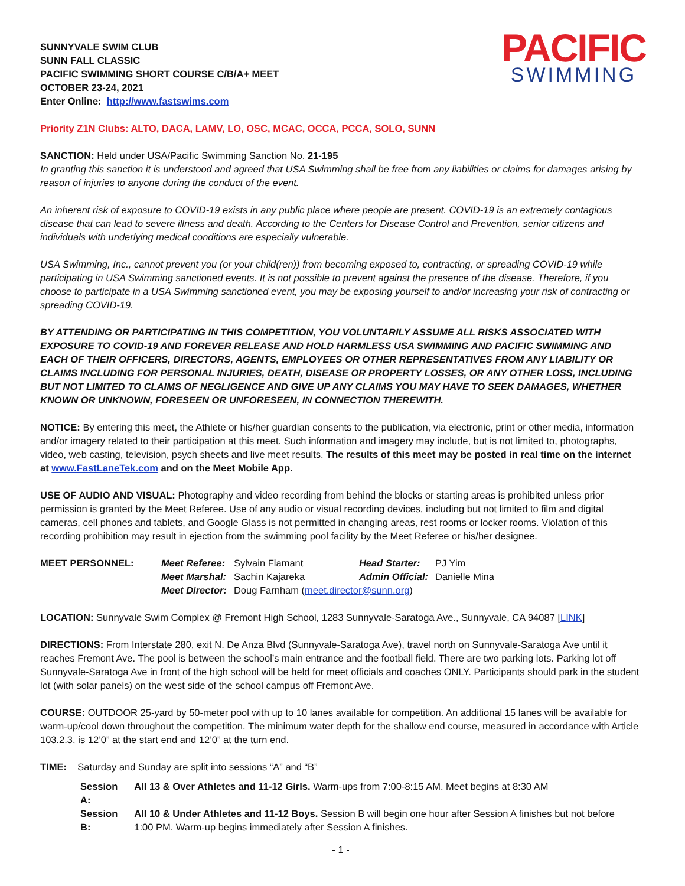SUNNYVALE SWIM CLUB
SUNN FALL CLASSIC
PACIFIC SWIMMING SHORT COURSE C/B/A+ MEET
OCTOBER 23-24, 2021
Enter Online: http://www.fastswims.com
PACIFIC
SWIMMING
Priority Z1N Clubs: ALTO, DACA, LAMV, LO, OSC, MCAC, OCCA, PCCA, SOLO, SUNN
SANCTION: Held under USA/Pacific Swimming Sanction No. 21-195
In granting this sanction it is understood and agreed that USA Swimming shall be free from any liabilities or claims for damages arising by reason of injuries to anyone during the conduct of the event.
An inherent risk of exposure to COVID-19 exists in any public place where people are present. COVID-19 is an extremely contagious disease that can lead to severe illness and death. According to the Centers for Disease Control and Prevention, senior citizens and individuals with underlying medical conditions are especially vulnerable.
USA Swimming, Inc., cannot prevent you (or your child(ren)) from becoming exposed to, contracting, or spreading COVID-19 while participating in USA Swimming sanctioned events. It is not possible to prevent against the presence of the disease. Therefore, if you choose to participate in a USA Swimming sanctioned event, you may be exposing yourself to and/or increasing your risk of contracting or spreading COVID-19.
BY ATTENDING OR PARTICIPATING IN THIS COMPETITION, YOU VOLUNTARILY ASSUME ALL RISKS ASSOCIATED WITH EXPOSURE TO COVID-19 AND FOREVER RELEASE AND HOLD HARMLESS USA SWIMMING AND PACIFIC SWIMMING AND EACH OF THEIR OFFICERS, DIRECTORS, AGENTS, EMPLOYEES OR OTHER REPRESENTATIVES FROM ANY LIABILITY OR CLAIMS INCLUDING FOR PERSONAL INJURIES, DEATH, DISEASE OR PROPERTY LOSSES, OR ANY OTHER LOSS, INCLUDING BUT NOT LIMITED TO CLAIMS OF NEGLIGENCE AND GIVE UP ANY CLAIMS YOU MAY HAVE TO SEEK DAMAGES, WHETHER KNOWN OR UNKNOWN, FORESEEN OR UNFORESEEN, IN CONNECTION THEREWITH.
NOTICE: By entering this meet, the Athlete or his/her guardian consents to the publication, via electronic, print or other media, information and/or imagery related to their participation at this meet. Such information and imagery may include, but is not limited to, photographs, video, web casting, television, psych sheets and live meet results. The results of this meet may be posted in real time on the internet at www.FastLaneTek.com and on the Meet Mobile App.
USE OF AUDIO AND VISUAL: Photography and video recording from behind the blocks or starting areas is prohibited unless prior permission is granted by the Meet Referee. Use of any audio or visual recording devices, including but not limited to film and digital cameras, cell phones and tablets, and Google Glass is not permitted in changing areas, rest rooms or locker rooms. Violation of this recording prohibition may result in ejection from the swimming pool facility by the Meet Referee or his/her designee.
| MEET PERSONNEL: | Meet Referee: | Sylvain Flamant | Head Starter: | PJ Yim |
| | Meet Marshal: | Sachin Kajareka | Admin Official: | Danielle Mina |
| | Meet Director: | Doug Farnham ( meet.director@sunn.org ) | | |
LOCATION: Sunnyvale Swim Complex @ Fremont High School, 1283 Sunnyvale-Saratoga Ave., Sunnyvale, CA 94087 [LINK]
DIRECTIONS: From Interstate 280, exit N. De Anza Blvd (Sunnyvale-Saratoga Ave), travel north on Sunnyvale-Saratoga Ave until it reaches Fremont Ave. The pool is between the school’s main entrance and the football field. There are two parking lots. Parking lot off Sunnyvale-Saratoga Ave in front of the high school will be held for meet officials and coaches ONLY. Participants should park in the student lot (with solar panels) on the west side of the school campus off Fremont Ave.
COURSE: OUTDOOR 25-yard by 50-meter pool with up to 10 lanes available for competition. An additional 15 lanes will be available for warm-up/cool down throughout the competition. The minimum water depth for the shallow end course, measured in accordance with Article 103.2.3, is 12’0” at the start end and 12’0” at the turn end.
TIME: Saturday and Sunday are split into sessions “A” and “B”
| Session A: | All 13 & Over Athletes and 11-12 Girls. Warm-ups from 7:00-8:15 AM. Meet begins at 8:30 AM |
| Session B: | All 10 & Under Athletes and 11-12 Boys. Session B will begin one hour after Session A finishes but not before 1:00 PM. Warm-up begins immediately after Session A finishes. |
- 1 -